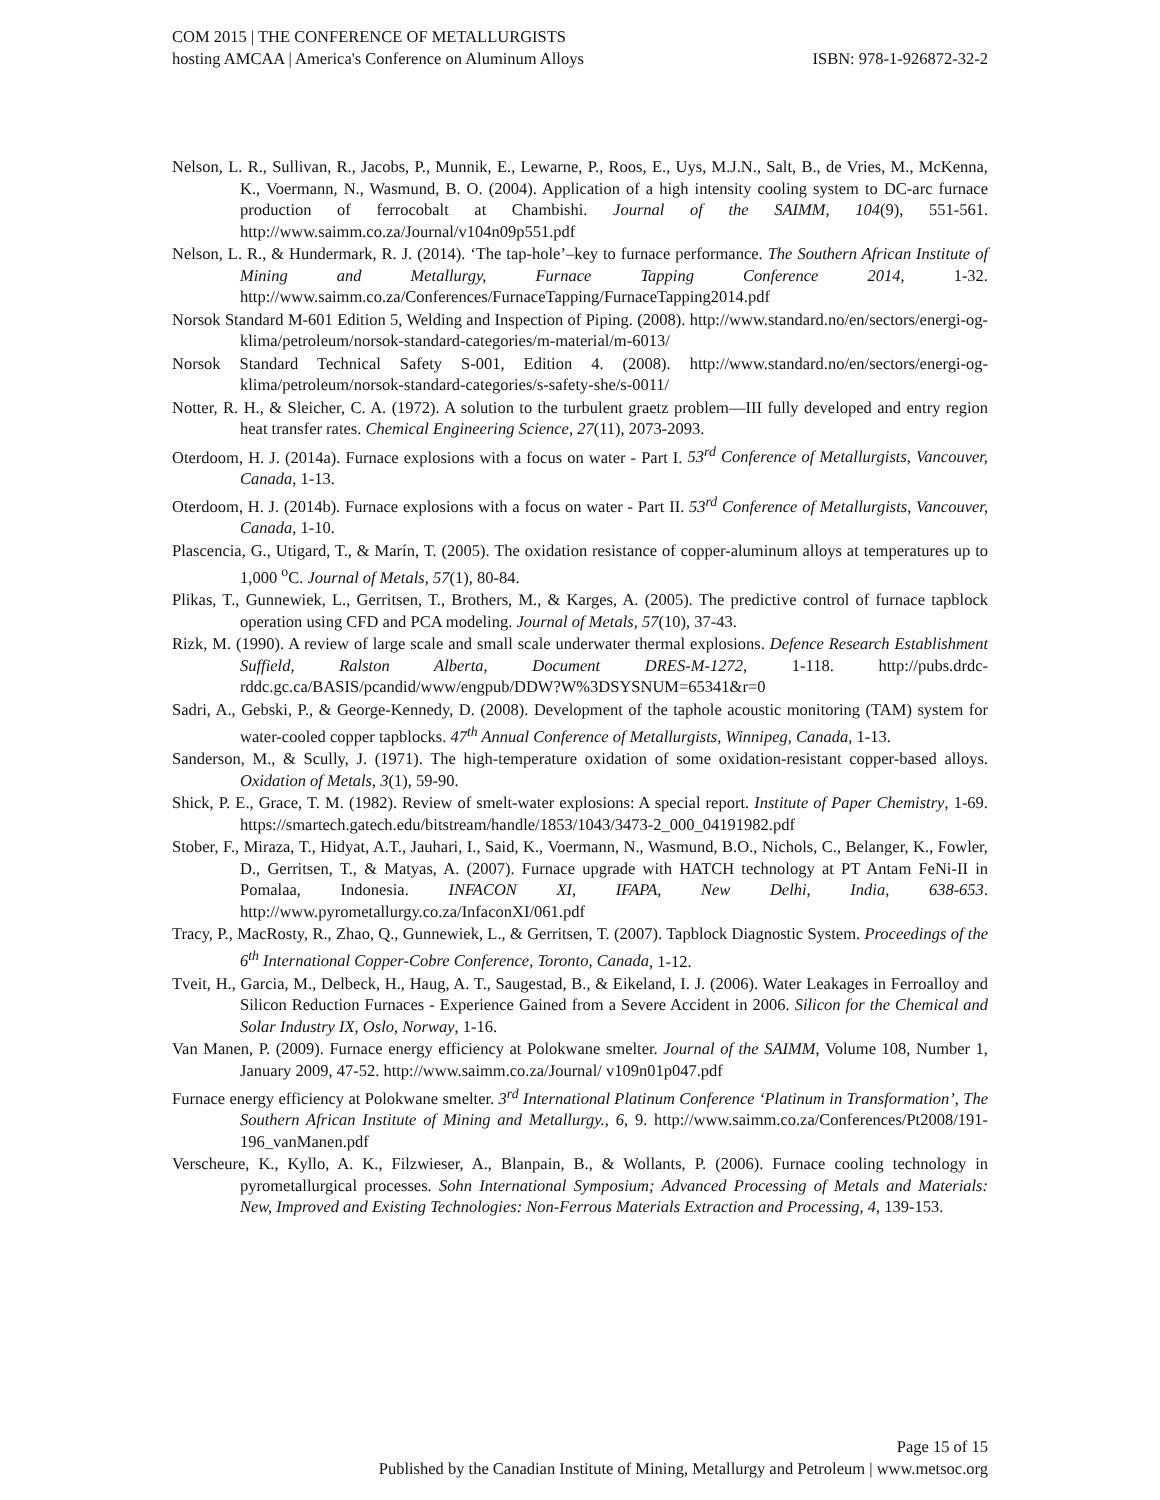COM 2015 | THE CONFERENCE OF METALLURGISTS
hosting AMCAA | America's Conference on Aluminum Alloys ISBN: 978-1-926872-32-2
Nelson, L. R., Sullivan, R., Jacobs, P., Munnik, E., Lewarne, P., Roos, E., Uys, M.J.N., Salt, B., de Vries, M., McKenna, K., Voermann, N., Wasmund, B. O. (2004). Application of a high intensity cooling system to DC-arc furnace production of ferrocobalt at Chambishi. Journal of the SAIMM, 104(9), 551-561. http://www.saimm.co.za/Journal/v104n09p551.pdf
Nelson, L. R., & Hundermark, R. J. (2014). ‘The tap-hole’–key to furnace performance. The Southern African Institute of Mining and Metallurgy, Furnace Tapping Conference 2014, 1-32. http://www.saimm.co.za/Conferences/FurnaceTapping/FurnaceTapping2014.pdf
Norsok Standard M-601 Edition 5, Welding and Inspection of Piping. (2008). http://www.standard.no/en/sectors/energi-og-klima/petroleum/norsok-standard-categories/m-material/m-6013/
Norsok Standard Technical Safety S-001, Edition 4. (2008). http://www.standard.no/en/sectors/energi-og-klima/petroleum/norsok-standard-categories/s-safety-she/s-0011/
Notter, R. H., & Sleicher, C. A. (1972). A solution to the turbulent graetz problem—III fully developed and entry region heat transfer rates. Chemical Engineering Science, 27(11), 2073-2093.
Oterdoom, H. J. (2014a). Furnace explosions with a focus on water - Part I. 53<sup>rd</sup> Conference of Metallurgists, Vancouver, Canada, 1-13.
Oterdoom, H. J. (2014b). Furnace explosions with a focus on water - Part II. 53<sup>rd</sup> Conference of Metallurgists, Vancouver, Canada, 1-10.
Plascencia, G., Utigard, T., & Marín, T. (2005). The oxidation resistance of copper-aluminum alloys at temperatures up to 1,000 <sup>o</sup>C. Journal of Metals, 57(1), 80-84.
Plikas, T., Gunnewiek, L., Gerritsen, T., Brothers, M., & Karges, A. (2005). The predictive control of furnace tapblock operation using CFD and PCA modeling. Journal of Metals, 57(10), 37-43.
Rizk, M. (1990). A review of large scale and small scale underwater thermal explosions. Defence Research Establishment Suffield, Ralston Alberta, Document DRES-M-1272, 1-118. http://pubs.drdc-rddc.gc.ca/BASIS/pcandid/www/engpub/DDW?W%3DSYSNUM=65341&r=0
Sadri, A., Gebski, P., & George-Kennedy, D. (2008). Development of the taphole acoustic monitoring (TAM) system for water-cooled copper tapblocks. 47<sup>th</sup> Annual Conference of Metallurgists, Winnipeg, Canada, 1-13.
Sanderson, M., & Scully, J. (1971). The high-temperature oxidation of some oxidation-resistant copper-based alloys. Oxidation of Metals, 3(1), 59-90.
Shick, P. E., Grace, T. M. (1982). Review of smelt-water explosions: A special report. Institute of Paper Chemistry, 1-69. https://smartech.gatech.edu/bitstream/handle/1853/1043/3473-2_000_04191982.pdf
Stober, F., Miraza, T., Hidyat, A.T., Jauhari, I., Said, K., Voermann, N., Wasmund, B.O., Nichols, C., Belanger, K., Fowler, D., Gerritsen, T., & Matyas, A. (2007). Furnace upgrade with HATCH technology at PT Antam FeNi-II in Pomalaa, Indonesia. INFACON XI, IFAPA, New Delhi, India, 638-653. http://www.pyrometallurgy.co.za/InfaconXI/061.pdf
Tracy, P., MacRosty, R., Zhao, Q., Gunnewiek, L., & Gerritsen, T. (2007). Tapblock Diagnostic System. Proceedings of the 6<sup>th</sup> International Copper-Cobre Conference, Toronto, Canada, 1-12.
Tveit, H., Garcia, M., Delbeck, H., Haug, A. T., Saugestad, B., & Eikeland, I. J. (2006). Water Leakages in Ferroalloy and Silicon Reduction Furnaces - Experience Gained from a Severe Accident in 2006. Silicon for the Chemical and Solar Industry IX, Oslo, Norway, 1-16.
Van Manen, P. (2009). Furnace energy efficiency at Polokwane smelter. Journal of the SAIMM, Volume 108, Number 1, January 2009, 47-52. http://www.saimm.co.za/Journal/ v109n01p047.pdf
Furnace energy efficiency at Polokwane smelter. 3<sup>rd</sup> International Platinum Conference ‘Platinum in Transformation’, The Southern African Institute of Mining and Metallurgy., 6, 9. http://www.saimm.co.za/Conferences/Pt2008/191-196_vanManen.pdf
Verscheure, K., Kyllo, A. K., Filzwieser, A., Blanpain, B., & Wollants, P. (2006). Furnace cooling technology in pyrometallurgical processes. Sohn International Symposium; Advanced Processing of Metals and Materials: New, Improved and Existing Technologies: Non-Ferrous Materials Extraction and Processing, 4, 139-153.
Page 15 of 15
Published by the Canadian Institute of Mining, Metallurgy and Petroleum | www.metsoc.org